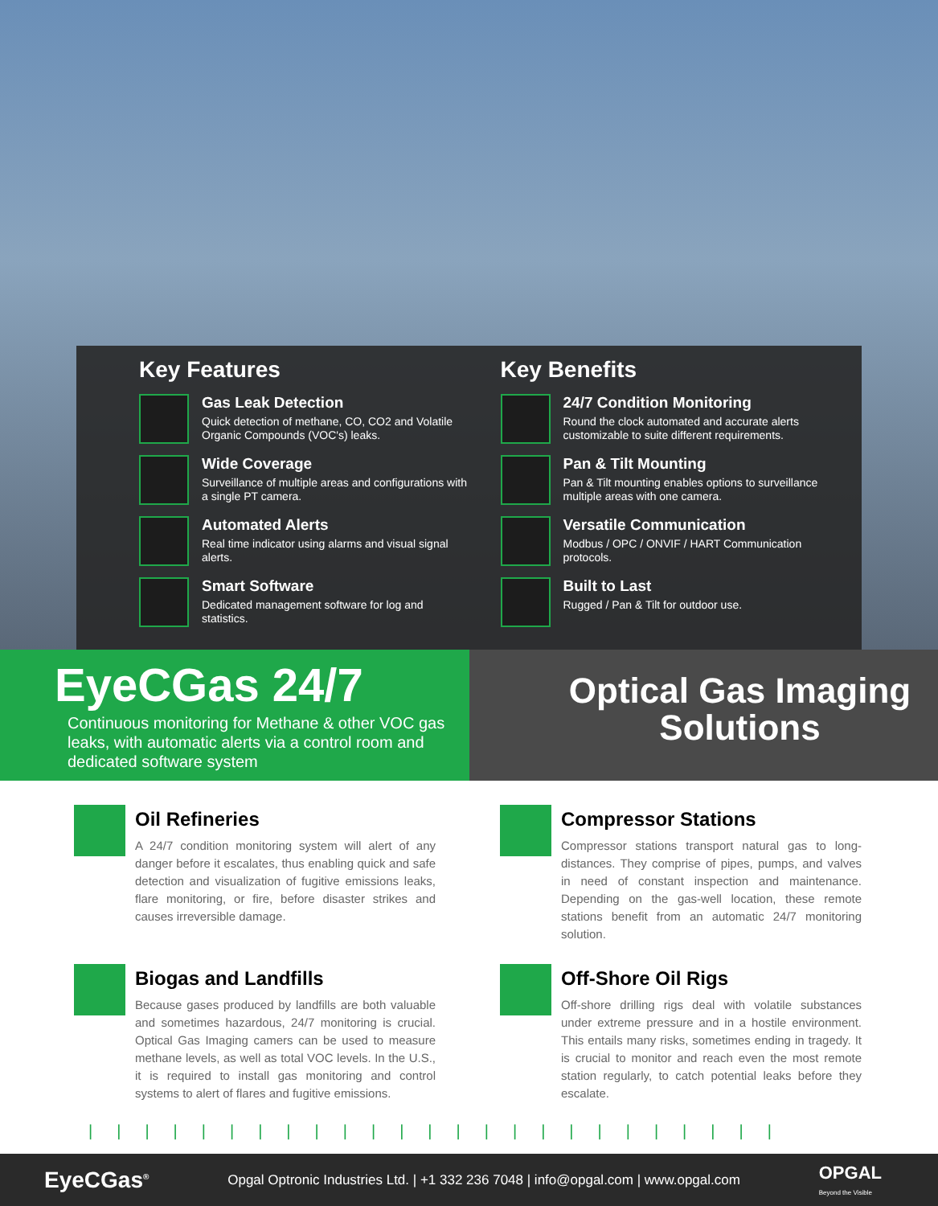Key Features
Gas Leak Detection
Quick detection of methane, CO, CO2 and Volatile Organic Compounds (VOC's) leaks.
Wide Coverage
Surveillance of multiple areas and configurations with a single PT camera.
Automated Alerts
Real time indicator using alarms and visual signal alerts.
Smart Software
Dedicated management software for log and statistics.
Key Benefits
24/7 Condition Monitoring
Round the clock automated and accurate alerts customizable to suite different requirements.
Pan & Tilt Mounting
Pan & Tilt mounting enables options to surveillance multiple areas with one camera.
Versatile Communication
Modbus / OPC / ONVIF / HART Communication protocols.
Built to Last
Rugged / Pan & Tilt for outdoor use.
EyeCGas 24/7
Continuous monitoring for Methane & other VOC gas leaks, with automatic alerts via a control room and dedicated software system
Optical Gas Imaging
Solutions
Oil Refineries
A 24/7 condition monitoring system will alert of any danger before it escalates, thus enabling quick and safe detection and visualization of fugitive emissions leaks, flare monitoring, or fire, before disaster strikes and causes irreversible damage.
Compressor Stations
Compressor stations transport natural gas to long-distances. They comprise of pipes, pumps, and valves in need of constant inspection and maintenance. Depending on the gas-well location, these remote stations benefit from an automatic 24/7 monitoring solution.
Biogas and Landfills
Because gases produced by landfills are both valuable and sometimes hazardous, 24/7 monitoring is crucial. Optical Gas Imaging camers can be used to measure methane levels, as well as total VOC levels. In the U.S., it is required to install gas monitoring and control systems to alert of flares and fugitive emissions.
Off-Shore Oil Rigs
Off-shore drilling rigs deal with volatile substances under extreme pressure and in a hostile environment. This entails many risks, sometimes ending in tragedy. It is crucial to monitor and reach even the most remote station regularly, to catch potential leaks before they escalate.
|||||||||||||||||||||||||
EyeCGas<sup>®</sup> Opgal Optronic Industries Ltd. | +1 332 236 7048 | info@opgal.com | www.opgal.com OPGAL
Beyond the Visible